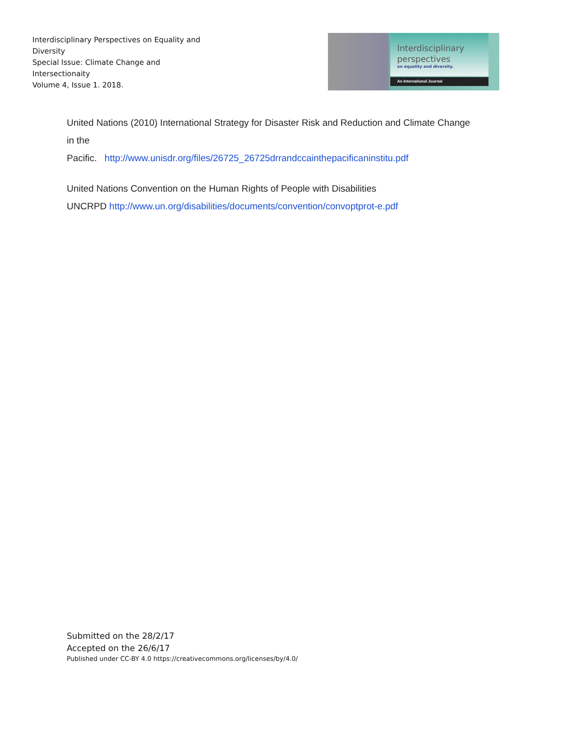Interdisciplinary Perspectives on Equality and Diversity
Special Issue: Climate Change and Intersectionaity
Volume 4, Issue 1. 2018.
Interdisciplinary
perspectives
on equality and diversity.
An International Journal
United Nations (2010) International Strategy for Disaster Risk and Reduction and Climate Change in the
Pacific. http://www.unisdr.org/files/26725_26725drrandccainthepacificaninstitu.pdf
United Nations Convention on the Human Rights of People with Disabilities
UNCRPD http://www.un.org/disabilities/documents/convention/convoptprot-e.pdf
Submitted on the 28/2/17
Accepted on the 26/6/17
Published under CC-BY 4.0 https://creativecommons.org/licenses/by/4.0/